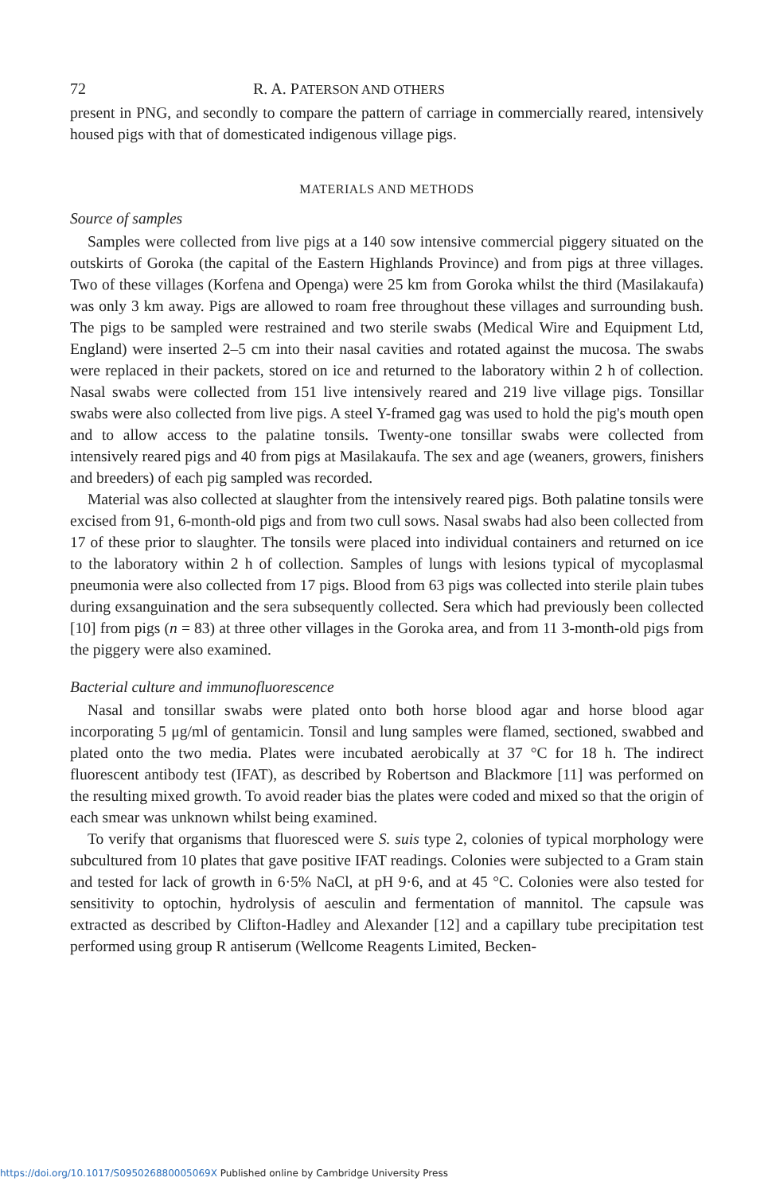72 R. A. PATERSON AND OTHERS
present in PNG, and secondly to compare the pattern of carriage in commercially reared, intensively housed pigs with that of domesticated indigenous village pigs.
MATERIALS AND METHODS
Source of samples
Samples were collected from live pigs at a 140 sow intensive commercial piggery situated on the outskirts of Goroka (the capital of the Eastern Highlands Province) and from pigs at three villages. Two of these villages (Korfena and Openga) were 25 km from Goroka whilst the third (Masilakaufa) was only 3 km away. Pigs are allowed to roam free throughout these villages and surrounding bush. The pigs to be sampled were restrained and two sterile swabs (Medical Wire and Equipment Ltd, England) were inserted 2–5 cm into their nasal cavities and rotated against the mucosa. The swabs were replaced in their packets, stored on ice and returned to the laboratory within 2 h of collection. Nasal swabs were collected from 151 live intensively reared and 219 live village pigs. Tonsillar swabs were also collected from live pigs. A steel Y-framed gag was used to hold the pig's mouth open and to allow access to the palatine tonsils. Twenty-one tonsillar swabs were collected from intensively reared pigs and 40 from pigs at Masilakaufa. The sex and age (weaners, growers, finishers and breeders) of each pig sampled was recorded.
Material was also collected at slaughter from the intensively reared pigs. Both palatine tonsils were excised from 91, 6-month-old pigs and from two cull sows. Nasal swabs had also been collected from 17 of these prior to slaughter. The tonsils were placed into individual containers and returned on ice to the laboratory within 2 h of collection. Samples of lungs with lesions typical of mycoplasmal pneumonia were also collected from 17 pigs. Blood from 63 pigs was collected into sterile plain tubes during exsanguination and the sera subsequently collected. Sera which had previously been collected [10] from pigs (n = 83) at three other villages in the Goroka area, and from 11 3-month-old pigs from the piggery were also examined.
Bacterial culture and immunofluorescence
Nasal and tonsillar swabs were plated onto both horse blood agar and horse blood agar incorporating 5 μg/ml of gentamicin. Tonsil and lung samples were flamed, sectioned, swabbed and plated onto the two media. Plates were incubated aerobically at 37 °C for 18 h. The indirect fluorescent antibody test (IFAT), as described by Robertson and Blackmore [11] was performed on the resulting mixed growth. To avoid reader bias the plates were coded and mixed so that the origin of each smear was unknown whilst being examined.
To verify that organisms that fluoresced were S. suis type 2, colonies of typical morphology were subcultured from 10 plates that gave positive IFAT readings. Colonies were subjected to a Gram stain and tested for lack of growth in 6·5% NaCl, at pH 9·6, and at 45 °C. Colonies were also tested for sensitivity to optochin, hydrolysis of aesculin and fermentation of mannitol. The capsule was extracted as described by Clifton-Hadley and Alexander [12] and a capillary tube precipitation test performed using group R antiserum (Wellcome Reagents Limited, Becken-
https://doi.org/10.1017/S095026880005069X Published online by Cambridge University Press